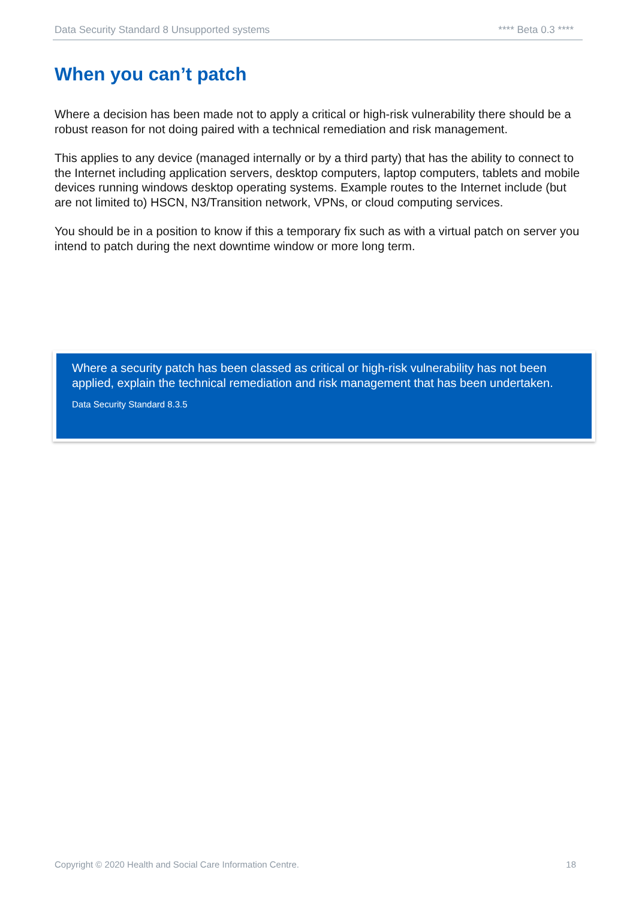Data Security Standard 8 Unsupported systems **** Beta 0.3 ****
When you can’t patch
Where a decision has been made not to apply a critical or high-risk vulnerability there should be a robust reason for not doing paired with a technical remediation and risk management.
This applies to any device (managed internally or by a third party) that has the ability to connect to the Internet including application servers, desktop computers, laptop computers, tablets and mobile devices running windows desktop operating systems. Example routes to the Internet include (but are not limited to) HSCN, N3/Transition network, VPNs, or cloud computing services.
You should be in a position to know if this a temporary fix such as with a virtual patch on server you intend to patch during the next downtime window or more long term.
Where a security patch has been classed as critical or high-risk vulnerability has not been applied, explain the technical remediation and risk management that has been undertaken.
Data Security Standard 8.3.5
Copyright © 2020 Health and Social Care Information Centre. 18